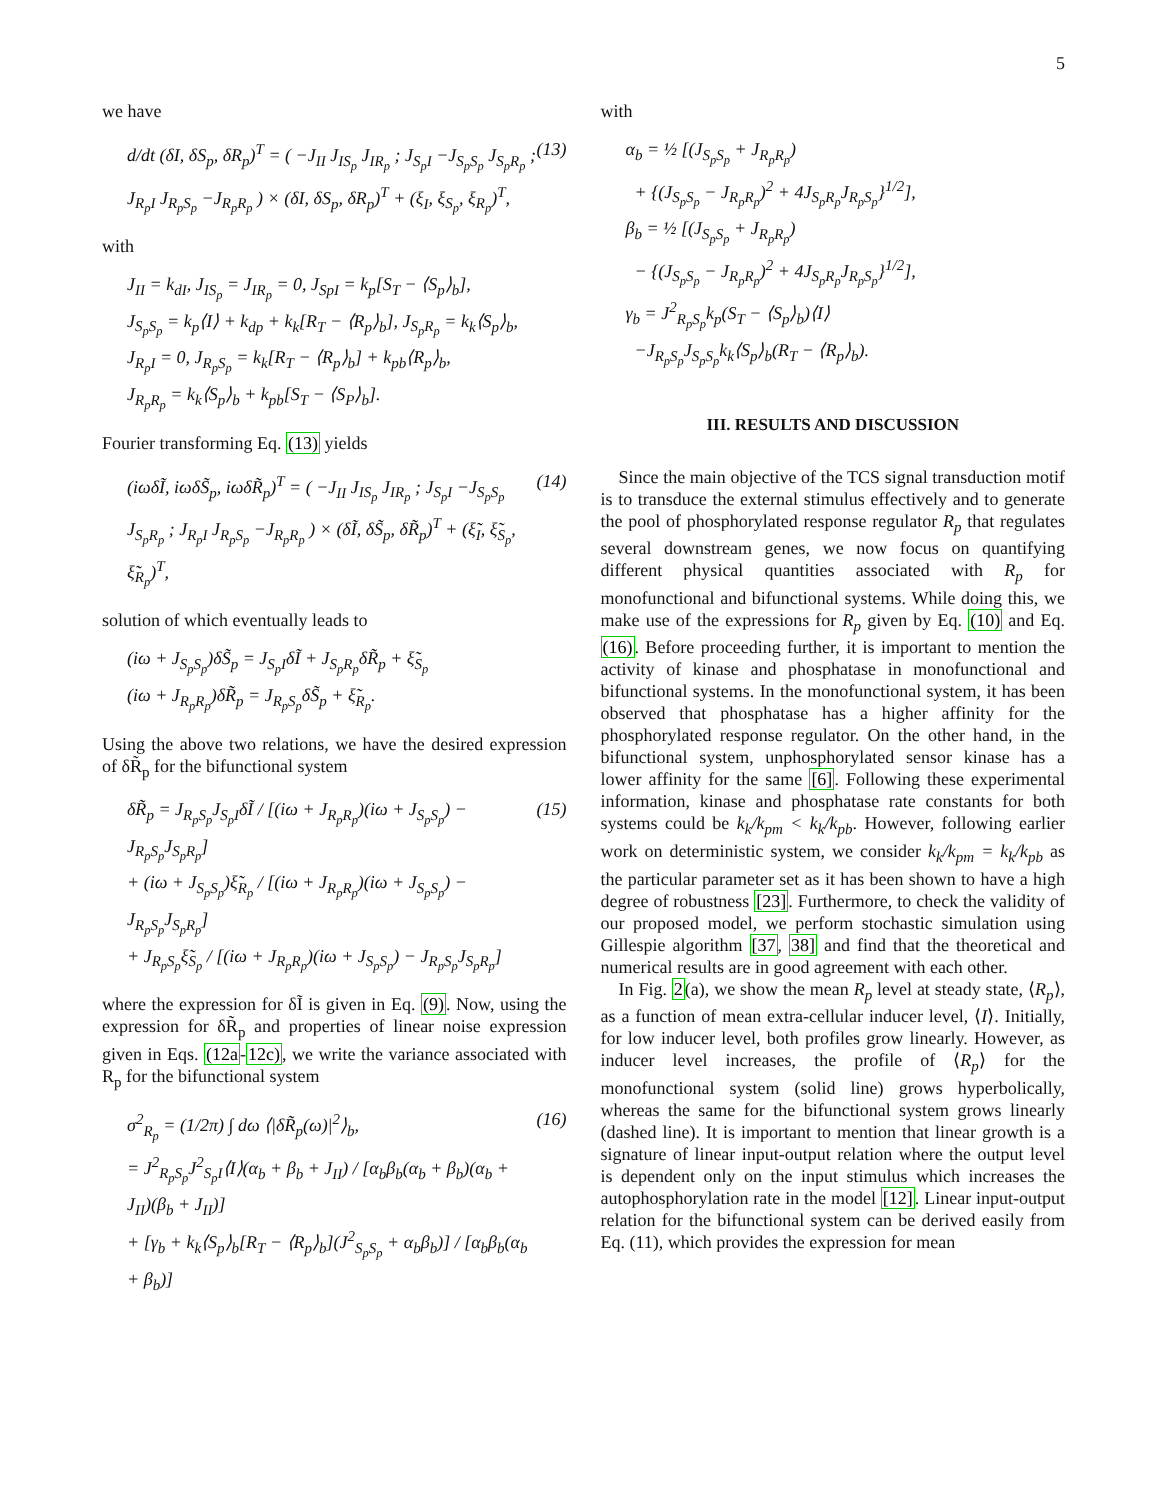5
we have
d/dt (δI, δS<sub>p</sub>, δR<sub>p</sub>)<sup>T</sup> = ( −J<sub>II</sub> J<sub>IS<sub>p</sub></sub> J<sub>IR<sub>p</sub></sub> ; J<sub>S<sub>p</sub>I</sub> −J<sub>S<sub>p</sub>S<sub>p</sub></sub> J<sub>S<sub>p</sub>R<sub>p</sub></sub> ; J<sub>R<sub>p</sub>I</sub> J<sub>R<sub>p</sub>S<sub>p</sub></sub> −J<sub>R<sub>p</sub>R<sub>p</sub></sub> ) × (δI, δS<sub>p</sub>, δR<sub>p</sub>)<sup>T</sup> + (ξ<sub>I</sub>, ξ<sub>S<sub>p</sub></sub>, ξ<sub>R<sub>p</sub></sub>)<sup>T</sup>, (13)
with
J<sub>II</sub> = k<sub>dI</sub>, J<sub>IS<sub>p</sub></sub> = J<sub>IR<sub>p</sub></sub> = 0, J<sub>SpI</sub> = k<sub>p</sub>[S<sub>T</sub> − ⟨S<sub>p</sub>⟩<sub>b</sub>],
J<sub>S<sub>p</sub>S<sub>p</sub></sub> = k<sub>p</sub>⟨I⟩ + k<sub>dp</sub> + k<sub>k</sub>[R<sub>T</sub> − ⟨R<sub>p</sub>⟩<sub>b</sub>], J<sub>S<sub>p</sub>R<sub>p</sub></sub> = k<sub>k</sub>⟨S<sub>p</sub>⟩<sub>b</sub>,
J<sub>R<sub>p</sub>I</sub> = 0, J<sub>R<sub>p</sub>S<sub>p</sub></sub> = k<sub>k</sub>[R<sub>T</sub> − ⟨R<sub>p</sub>⟩<sub>b</sub>] + k<sub>pb</sub>⟨R<sub>p</sub>⟩<sub>b</sub>,
J<sub>R<sub>p</sub>R<sub>p</sub></sub> = k<sub>k</sub>⟨S<sub>p</sub>⟩<sub>b</sub> + k<sub>pb</sub>[S<sub>T</sub> − ⟨S<sub>P</sub>⟩<sub>b</sub>].
Fourier transforming Eq. (13) yields
(iωδĨ, iωδS̃<sub>p</sub>, iωδR̃<sub>p</sub>)<sup>T</sup> = ( −J<sub>II</sub> J<sub>IS<sub>p</sub></sub> J<sub>IR<sub>p</sub></sub> ; J<sub>S<sub>p</sub>I</sub> −J<sub>S<sub>p</sub>S<sub>p</sub></sub> J<sub>S<sub>p</sub>R<sub>p</sub></sub> ; J<sub>R<sub>p</sub>I</sub> J<sub>R<sub>p</sub>S<sub>p</sub></sub> −J<sub>R<sub>p</sub>R<sub>p</sub></sub> ) × (δĨ, δS̃<sub>p</sub>, δR̃<sub>p</sub>)<sup>T</sup> + (ξ̃<sub>I</sub>, ξ̃<sub>S<sub>p</sub></sub>, ξ̃<sub>R<sub>p</sub></sub>)<sup>T</sup>, (14)
solution of which eventually leads to
(iω + J<sub>S<sub>p</sub>S<sub>p</sub></sub>)δS̃<sub>p</sub> = J<sub>S<sub>p</sub>I</sub>δĨ + J<sub>S<sub>p</sub>R<sub>p</sub></sub>δR̃<sub>p</sub> + ξ̃<sub>S<sub>p</sub></sub>
(iω + J<sub>R<sub>p</sub>R<sub>p</sub></sub>)δR̃<sub>p</sub> = J<sub>R<sub>p</sub>S<sub>p</sub></sub>δS̃<sub>p</sub> + ξ̃<sub>R<sub>p</sub></sub>.
Using the above two relations, we have the desired expression of δR̃<sub>p</sub> for the bifunctional system
δR̃<sub>p</sub> = J<sub>R<sub>p</sub>S<sub>p</sub></sub>J<sub>S<sub>p</sub>I</sub>δĨ / [(iω + J<sub>R<sub>p</sub>R<sub>p</sub></sub>)(iω + J<sub>S<sub>p</sub>S<sub>p</sub></sub>) − J<sub>R<sub>p</sub>S<sub>p</sub></sub>J<sub>S<sub>p</sub>R<sub>p</sub></sub>]
+ (iω + J<sub>S<sub>p</sub>S<sub>p</sub></sub>)ξ̃<sub>R<sub>p</sub></sub> / [(iω + J<sub>R<sub>p</sub>R<sub>p</sub></sub>)(iω + J<sub>S<sub>p</sub>S<sub>p</sub></sub>) − J<sub>R<sub>p</sub>S<sub>p</sub></sub>J<sub>S<sub>p</sub>R<sub>p</sub></sub>]
+ J<sub>R<sub>p</sub>S<sub>p</sub></sub>ξ̃<sub>S<sub>p</sub></sub> / [(iω + J<sub>R<sub>p</sub>R<sub>p</sub></sub>)(iω + J<sub>S<sub>p</sub>S<sub>p</sub></sub>) − J<sub>R<sub>p</sub>S<sub>p</sub></sub>J<sub>S<sub>p</sub>R<sub>p</sub></sub>] (15)
where the expression for δĨ is given in Eq. (9). Now, using the expression for δR̃<sub>p</sub> and properties of linear noise expression given in Eqs. (12a-12c), we write the variance associated with R<sub>p</sub> for the bifunctional system
σ<sup>2</sup><sub>R<sub>p</sub></sub> = (1/2π) ∫ dω ⟨|δR̃<sub>p</sub>(ω)|<sup>2</sup>⟩<sub>b</sub>,
= J<sup>2</sup><sub>R<sub>p</sub>S<sub>p</sub></sub>J<sup>2</sup><sub>S<sub>p</sub>I</sub>⟨I⟩(α<sub>b</sub> + β<sub>b</sub> + J<sub>II</sub>) / [α<sub>b</sub>β<sub>b</sub>(α<sub>b</sub> + β<sub>b</sub>)(α<sub>b</sub> + J<sub>II</sub>)(β<sub>b</sub> + J<sub>II</sub>)]
+ [γ<sub>b</sub> + k<sub>k</sub>⟨S<sub>p</sub>⟩<sub>b</sub>[R<sub>T</sub> − ⟨R<sub>p</sub>⟩<sub>b</sub>](J<sup>2</sup><sub>S<sub>p</sub>S<sub>p</sub></sub> + α<sub>b</sub>β<sub>b</sub>)] / [α<sub>b</sub>β<sub>b</sub>(α<sub>b</sub> + β<sub>b</sub>)] (16)
with
α<sub>b</sub> = ½ [(J<sub>S<sub>p</sub>S<sub>p</sub></sub> + J<sub>R<sub>p</sub>R<sub>p</sub></sub>)
+ {(J<sub>S<sub>p</sub>S<sub>p</sub></sub> − J<sub>R<sub>p</sub>R<sub>p</sub></sub>)<sup>2</sup> + 4J<sub>S<sub>p</sub>R<sub>p</sub></sub>J<sub>R<sub>p</sub>S<sub>p</sub></sub>}<sup>1/2</sup>],
β<sub>b</sub> = ½ [(J<sub>S<sub>p</sub>S<sub>p</sub></sub> + J<sub>R<sub>p</sub>R<sub>p</sub></sub>)
− {(J<sub>S<sub>p</sub>S<sub>p</sub></sub> − J<sub>R<sub>p</sub>R<sub>p</sub></sub>)<sup>2</sup> + 4J<sub>S<sub>p</sub>R<sub>p</sub></sub>J<sub>R<sub>p</sub>S<sub>p</sub></sub>}<sup>1/2</sup>],
γ<sub>b</sub> = J<sup>2</sup><sub>R<sub>p</sub>S<sub>p</sub></sub>k<sub>p</sub>(S<sub>T</sub> − ⟨S<sub>p</sub>⟩<sub>b</sub>)⟨I⟩
−J<sub>R<sub>p</sub>S<sub>p</sub></sub>J<sub>S<sub>p</sub>S<sub>p</sub></sub>k<sub>k</sub>⟨S<sub>p</sub>⟩<sub>b</sub>(R<sub>T</sub> − ⟨R<sub>p</sub>⟩<sub>b</sub>).
III. RESULTS AND DISCUSSION
Since the main objective of the TCS signal transduction motif is to transduce the external stimulus effectively and to generate the pool of phosphorylated response regulator R<sub>p</sub> that regulates several downstream genes, we now focus on quantifying different physical quantities associated with R<sub>p</sub> for monofunctional and bifunctional systems. While doing this, we make use of the expressions for R<sub>p</sub> given by Eq. (10) and Eq. (16). Before proceeding further, it is important to mention the activity of kinase and phosphatase in monofunctional and bifunctional systems. In the monofunctional system, it has been observed that phosphatase has a higher affinity for the phosphorylated response regulator. On the other hand, in the bifunctional system, unphosphorylated sensor kinase has a lower affinity for the same [6]. Following these experimental information, kinase and phosphatase rate constants for both systems could be k<sub>k</sub>/k<sub>pm</sub> < k<sub>k</sub>/k<sub>pb</sub>. However, following earlier work on deterministic system, we consider k<sub>k</sub>/k<sub>pm</sub> = k<sub>k</sub>/k<sub>pb</sub> as the particular parameter set as it has been shown to have a high degree of robustness [23]. Furthermore, to check the validity of our proposed model, we perform stochastic simulation using Gillespie algorithm [37, 38] and find that the theoretical and numerical results are in good agreement with each other.
In Fig. 2(a), we show the mean R<sub>p</sub> level at steady state, ⟨R<sub>p</sub>⟩, as a function of mean extra-cellular inducer level, ⟨I⟩. Initially, for low inducer level, both profiles grow linearly. However, as inducer level increases, the profile of ⟨R<sub>p</sub>⟩ for the monofunctional system (solid line) grows hyperbolically, whereas the same for the bifunctional system grows linearly (dashed line). It is important to mention that linear growth is a signature of linear input-output relation where the output level is dependent only on the input stimulus which increases the autophosphorylation rate in the model [12]. Linear input-output relation for the bifunctional system can be derived easily from Eq. (11), which provides the expression for mean